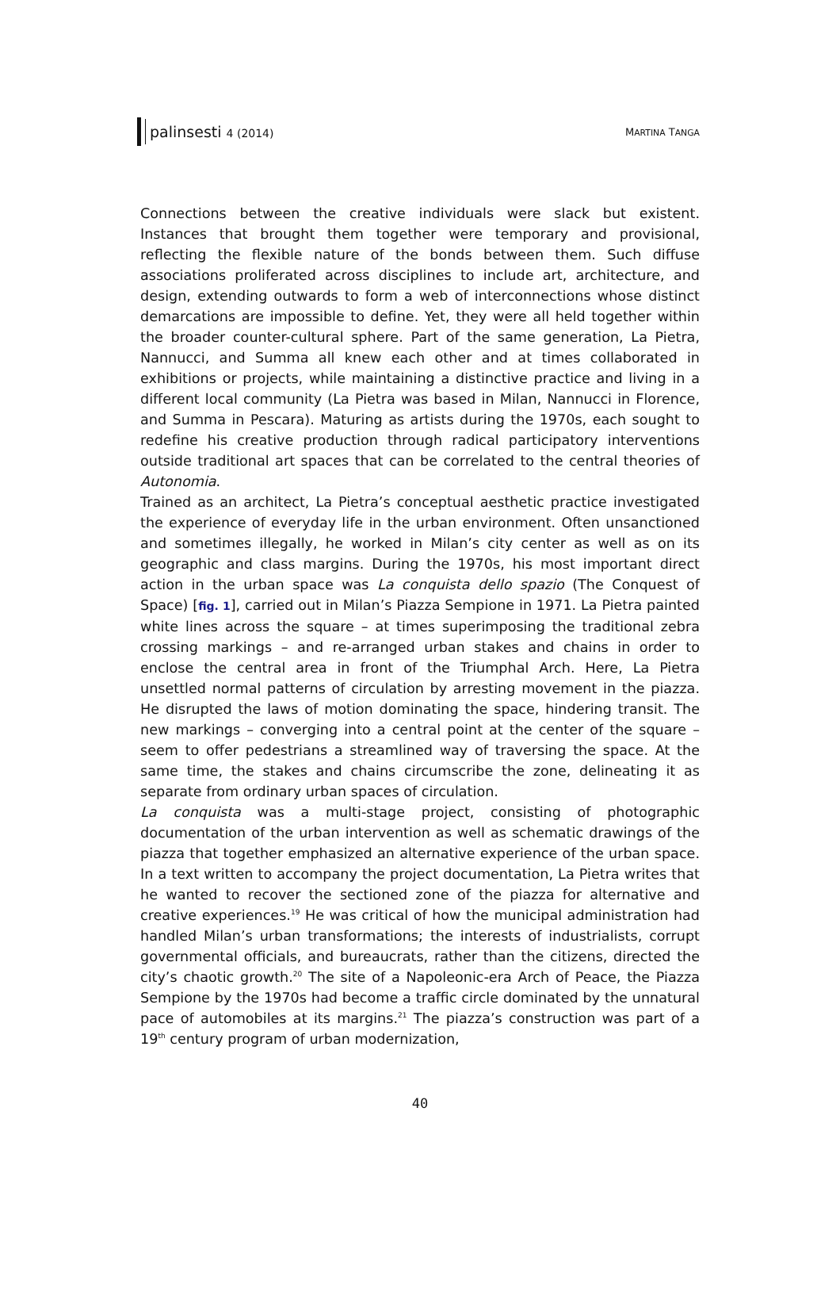palinsesti 4 (2014) MARTINA TANGA
Connections between the creative individuals were slack but existent. Instances that brought them together were temporary and provisional, reflecting the flexible nature of the bonds between them. Such diffuse associations proliferated across disciplines to include art, architecture, and design, extending outwards to form a web of interconnections whose distinct demarcations are impossible to define. Yet, they were all held together within the broader counter-cultural sphere. Part of the same generation, La Pietra, Nannucci, and Summa all knew each other and at times collaborated in exhibitions or projects, while maintaining a distinctive practice and living in a different local community (La Pietra was based in Milan, Nannucci in Florence, and Summa in Pescara). Maturing as artists during the 1970s, each sought to redefine his creative production through radical participatory interventions outside traditional art spaces that can be correlated to the central theories of Autonomia.
Trained as an architect, La Pietra’s conceptual aesthetic practice investigated the experience of everyday life in the urban environment. Often unsanctioned and sometimes illegally, he worked in Milan’s city center as well as on its geographic and class margins. During the 1970s, his most important direct action in the urban space was La conquista dello spazio (The Conquest of Space) [fig. 1], carried out in Milan’s Piazza Sempione in 1971. La Pietra painted white lines across the square – at times superimposing the traditional zebra crossing markings – and re-arranged urban stakes and chains in order to enclose the central area in front of the Triumphal Arch. Here, La Pietra unsettled normal patterns of circulation by arresting movement in the piazza. He disrupted the laws of motion dominating the space, hindering transit. The new markings – converging into a central point at the center of the square – seem to offer pedestrians a streamlined way of traversing the space. At the same time, the stakes and chains circumscribe the zone, delineating it as separate from ordinary urban spaces of circulation.
La conquista was a multi-stage project, consisting of photographic documentation of the urban intervention as well as schematic drawings of the piazza that together emphasized an alternative experience of the urban space. In a text written to accompany the project documentation, La Pietra writes that he wanted to recover the sectioned zone of the piazza for alternative and creative experiences.<sup>19</sup> He was critical of how the municipal administration had handled Milan’s urban transformations; the interests of industrialists, corrupt governmental officials, and bureaucrats, rather than the citizens, directed the city’s chaotic growth.<sup>20</sup> The site of a Napoleonic-era Arch of Peace, the Piazza Sempione by the 1970s had become a traffic circle dominated by the unnatural pace of automobiles at its margins.<sup>21</sup> The piazza’s construction was part of a 19<sup>th</sup> century program of urban modernization,
40